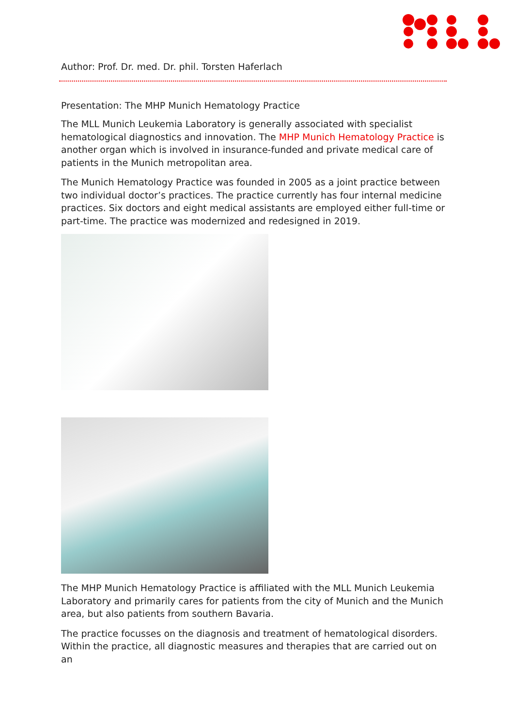Author: Prof. Dr. med. Dr. phil. Torsten Haferlach
Presentation: The MHP Munich Hematology Practice
The MLL Munich Leukemia Laboratory is generally associated with specialist hematological diagnostics and innovation. The MHP Munich Hematology Practice is another organ which is involved in insurance-funded and private medical care of patients in the Munich metropolitan area.
The Munich Hematology Practice was founded in 2005 as a joint practice between two individual doctor’s practices. The practice currently has four internal medicine practices. Six doctors and eight medical assistants are employed either full-time or part-time. The practice was modernized and redesigned in 2019.
The MHP Munich Hematology Practice is affiliated with the MLL Munich Leukemia Laboratory and primarily cares for patients from the city of Munich and the Munich area, but also patients from southern Bavaria.
The practice focusses on the diagnosis and treatment of hematological disorders. Within the practice, all diagnostic measures and therapies that are carried out on an